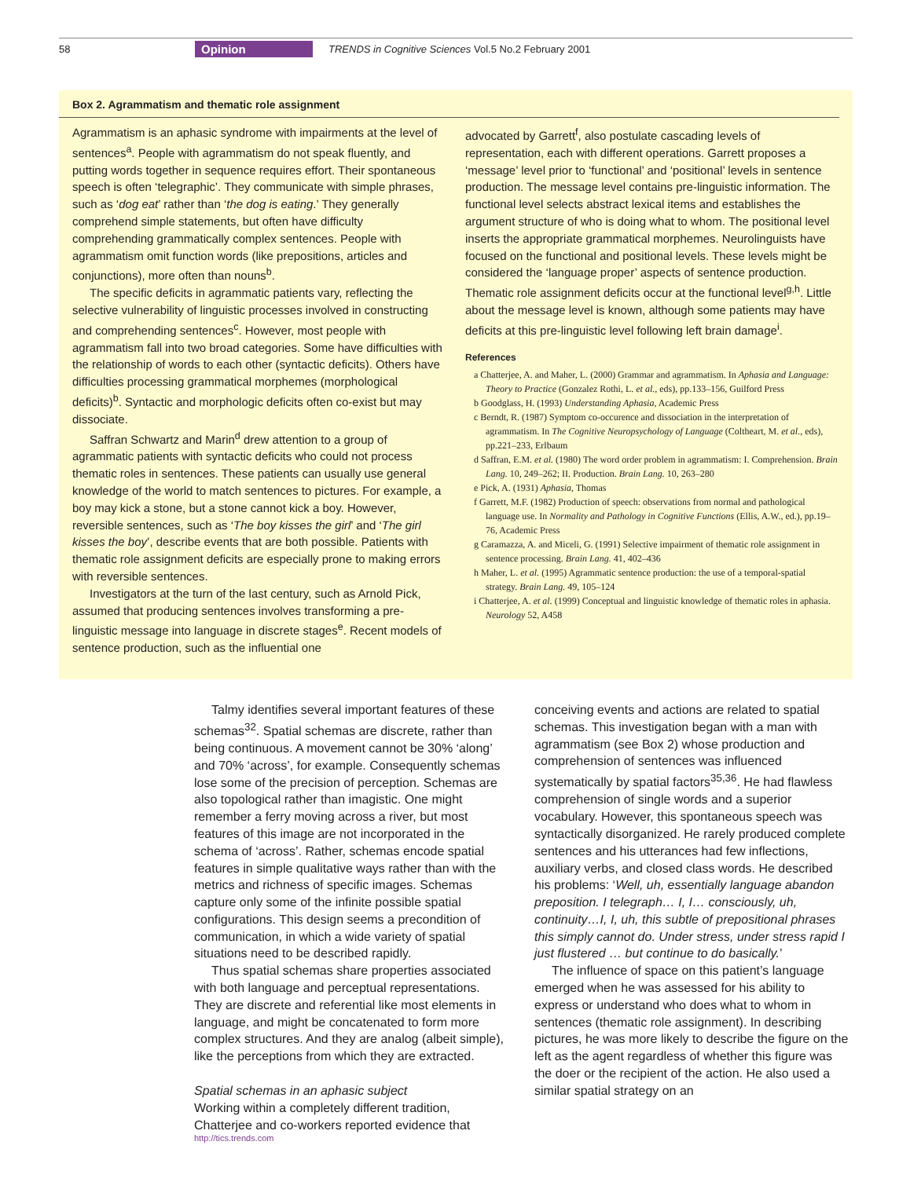58 Opinion TRENDS in Cognitive Sciences Vol.5 No.2 February 2001
Box 2. Agrammatism and thematic role assignment
Agrammatism is an aphasic syndrome with impairments at the level of sentences<sup>a</sup>. People with agrammatism do not speak fluently, and putting words together in sequence requires effort. Their spontaneous speech is often ‘telegraphic’. They communicate with simple phrases, such as ‘dog eat’ rather than ‘the dog is eating.’ They generally comprehend simple statements, but often have difficulty comprehending grammatically complex sentences. People with agrammatism omit function words (like prepositions, articles and conjunctions), more often than nouns<sup>b</sup>.
The specific deficits in agrammatic patients vary, reflecting the selective vulnerability of linguistic processes involved in constructing and comprehending sentences<sup>c</sup>. However, most people with agrammatism fall into two broad categories. Some have difficulties with the relationship of words to each other (syntactic deficits). Others have difficulties processing grammatical morphemes (morphological deficits)<sup>b</sup>. Syntactic and morphologic deficits often co-exist but may dissociate.
Saffran Schwartz and Marin<sup>d</sup> drew attention to a group of agrammatic patients with syntactic deficits who could not process thematic roles in sentences. These patients can usually use general knowledge of the world to match sentences to pictures. For example, a boy may kick a stone, but a stone cannot kick a boy. However, reversible sentences, such as ‘The boy kisses the girl’ and ‘The girl kisses the boy’, describe events that are both possible. Patients with thematic role assignment deficits are especially prone to making errors with reversible sentences.
Investigators at the turn of the last century, such as Arnold Pick, assumed that producing sentences involves transforming a pre-linguistic message into language in discrete stages<sup>e</sup>. Recent models of sentence production, such as the influential one
advocated by Garrett<sup>f</sup>, also postulate cascading levels of representation, each with different operations. Garrett proposes a ‘message’ level prior to ‘functional’ and ‘positional’ levels in sentence production. The message level contains pre-linguistic information. The functional level selects abstract lexical items and establishes the argument structure of who is doing what to whom. The positional level inserts the appropriate grammatical morphemes. Neurolinguists have focused on the functional and positional levels. These levels might be considered the ‘language proper’ aspects of sentence production. Thematic role assignment deficits occur at the functional level<sup>g,h</sup>. Little about the message level is known, although some patients may have deficits at this pre-linguistic level following left brain damage<sup>i</sup>.
References
a Chatterjee, A. and Maher, L. (2000) Grammar and agrammatism. In Aphasia and Language: Theory to Practice (Gonzalez Rothi, L. et al., eds), pp.133–156, Guilford Press
b Goodglass, H. (1993) Understanding Aphasia, Academic Press
c Berndt, R. (1987) Symptom co-occurence and dissociation in the interpretation of agrammatism. In The Cognitive Neuropsychology of Language (Coltheart, M. et al., eds), pp.221–233, Erlbaum
d Saffran, E.M. et al. (1980) The word order problem in agrammatism: I. Comprehension. Brain Lang. 10, 249–262; II. Production. Brain Lang. 10, 263–280
e Pick, A. (1931) Aphasia, Thomas
f Garrett, M.F. (1982) Production of speech: observations from normal and pathological language use. In Normality and Pathology in Cognitive Functions (Ellis, A.W., ed.), pp.19–76, Academic Press
g Caramazza, A. and Miceli, G. (1991) Selective impairment of thematic role assignment in sentence processing. Brain Lang. 41, 402–436
h Maher, L. et al. (1995) Agrammatic sentence production: the use of a temporal-spatial strategy. Brain Lang. 49, 105–124
i Chatterjee, A. et al. (1999) Conceptual and linguistic knowledge of thematic roles in aphasia. Neurology 52, A458
Talmy identifies several important features of these schemas<sup>32</sup>. Spatial schemas are discrete, rather than being continuous. A movement cannot be 30% ‘along’ and 70% ‘across’, for example. Consequently schemas lose some of the precision of perception. Schemas are also topological rather than imagistic. One might remember a ferry moving across a river, but most features of this image are not incorporated in the schema of ‘across’. Rather, schemas encode spatial features in simple qualitative ways rather than with the metrics and richness of specific images. Schemas capture only some of the infinite possible spatial configurations. This design seems a precondition of communication, in which a wide variety of spatial situations need to be described rapidly.
Thus spatial schemas share properties associated with both language and perceptual representations. They are discrete and referential like most elements in language, and might be concatenated to form more complex structures. And they are analog (albeit simple), like the perceptions from which they are extracted.
Spatial schemas in an aphasic subject
Working within a completely different tradition, Chatterjee and co-workers reported evidence that
conceiving events and actions are related to spatial schemas. This investigation began with a man with agrammatism (see Box 2) whose production and comprehension of sentences was influenced systematically by spatial factors<sup>35,36</sup>. He had flawless comprehension of single words and a superior vocabulary. However, this spontaneous speech was syntactically disorganized. He rarely produced complete sentences and his utterances had few inflections, auxiliary verbs, and closed class words. He described his problems: ‘Well, uh, essentially language abandon preposition. I telegraph… I, I… consciously, uh, continuity…I, I, uh, this subtle of prepositional phrases this simply cannot do. Under stress, under stress rapid I just flustered … but continue to do basically.’
The influence of space on this patient’s language emerged when he was assessed for his ability to express or understand who does what to whom in sentences (thematic role assignment). In describing pictures, he was more likely to describe the figure on the left as the agent regardless of whether this figure was the doer or the recipient of the action. He also used a similar spatial strategy on an
http://tics.trends.com